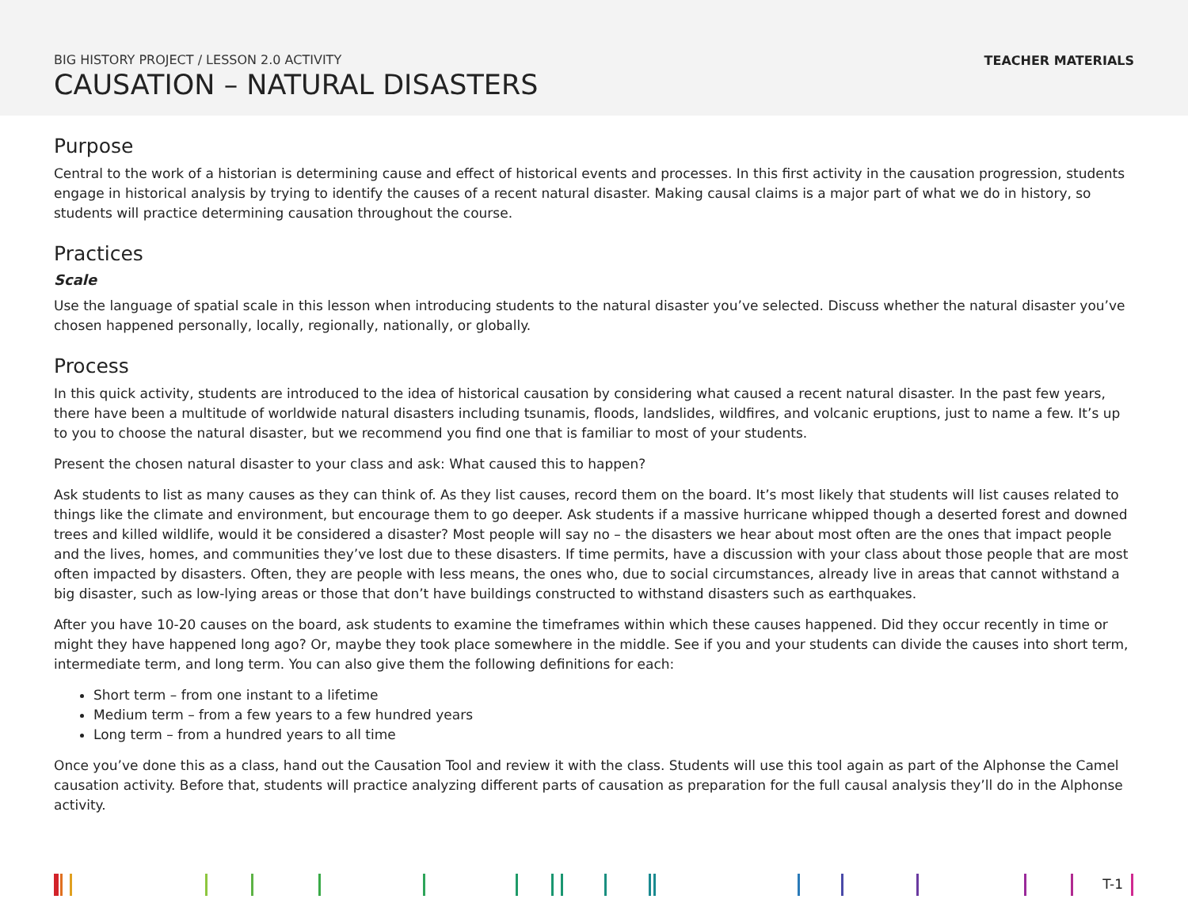BIG HISTORY PROJECT / LESSON 2.0 ACTIVITY
CAUSATION – NATURAL DISASTERS
TEACHER MATERIALS
Purpose
Central to the work of a historian is determining cause and effect of historical events and processes. In this first activity in the causation progression, students engage in historical analysis by trying to identify the causes of a recent natural disaster. Making causal claims is a major part of what we do in history, so students will practice determining causation throughout the course.
Practices
Scale
Use the language of spatial scale in this lesson when introducing students to the natural disaster you’ve selected. Discuss whether the natural disaster you’ve chosen happened personally, locally, regionally, nationally, or globally.
Process
In this quick activity, students are introduced to the idea of historical causation by considering what caused a recent natural disaster. In the past few years, there have been a multitude of worldwide natural disasters including tsunamis, floods, landslides, wildfires, and volcanic eruptions, just to name a few. It’s up to you to choose the natural disaster, but we recommend you find one that is familiar to most of your students.
Present the chosen natural disaster to your class and ask: What caused this to happen?
Ask students to list as many causes as they can think of. As they list causes, record them on the board. It’s most likely that students will list causes related to things like the climate and environment, but encourage them to go deeper. Ask students if a massive hurricane whipped though a deserted forest and downed trees and killed wildlife, would it be considered a disaster? Most people will say no – the disasters we hear about most often are the ones that impact people and the lives, homes, and communities they’ve lost due to these disasters. If time permits, have a discussion with your class about those people that are most often impacted by disasters. Often, they are people with less means, the ones who, due to social circumstances, already live in areas that cannot withstand a big disaster, such as low-lying areas or those that don’t have buildings constructed to withstand disasters such as earthquakes.
After you have 10-20 causes on the board, ask students to examine the timeframes within which these causes happened. Did they occur recently in time or might they have happened long ago? Or, maybe they took place somewhere in the middle. See if you and your students can divide the causes into short term, intermediate term, and long term. You can also give them the following definitions for each:
Short term – from one instant to a lifetime
Medium term – from a few years to a few hundred years
Long term – from a hundred years to all time
Once you’ve done this as a class, hand out the Causation Tool and review it with the class. Students will use this tool again as part of the Alphonse the Camel causation activity. Before that, students will practice analyzing different parts of causation as preparation for the full causal analysis they’ll do in the Alphonse activity.
T-1